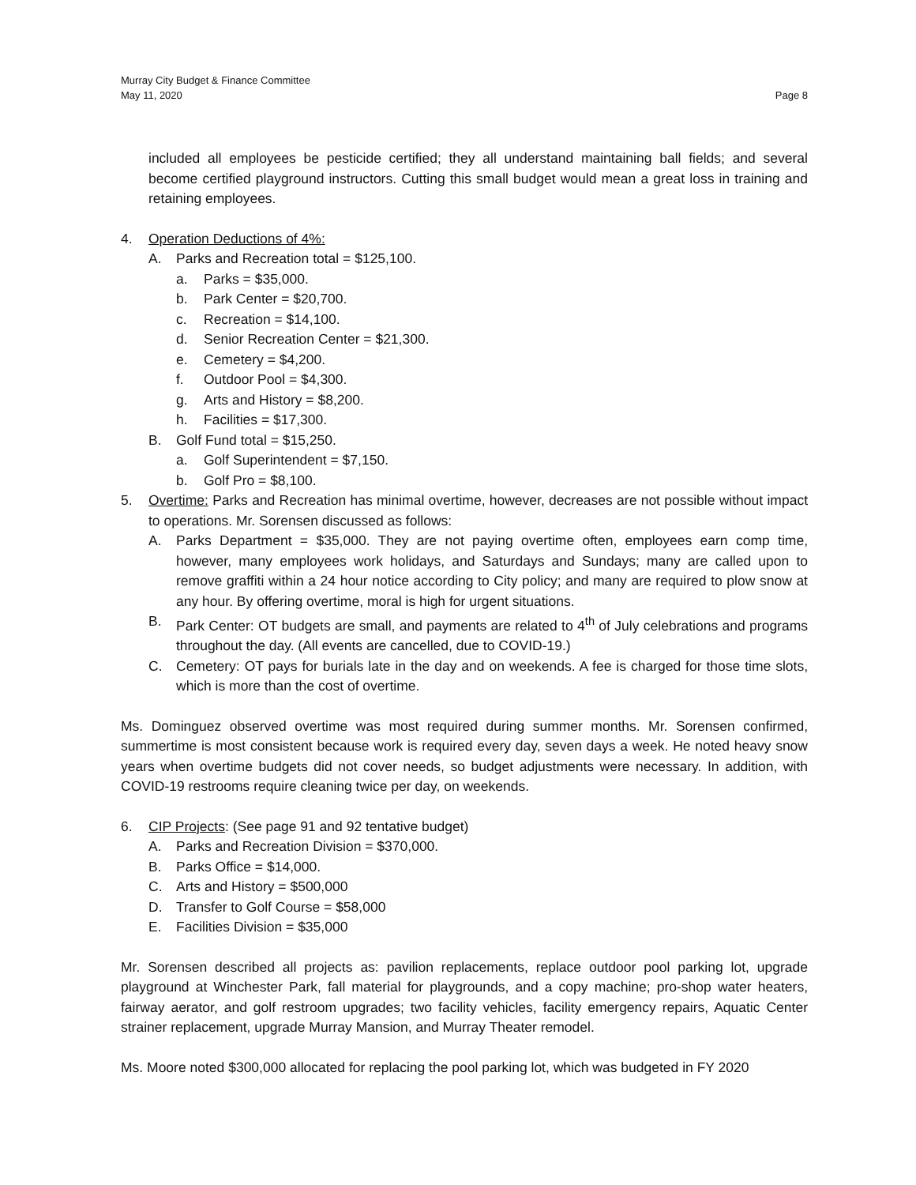Murray City Budget & Finance Committee
May 11, 2020
Page 8
included all employees be pesticide certified; they all understand maintaining ball fields; and several become certified playground instructors. Cutting this small budget would mean a great loss in training and retaining employees.
4. Operation Deductions of 4%:
A. Parks and Recreation total = $125,100.
a. Parks = $35,000.
b. Park Center = $20,700.
c. Recreation = $14,100.
d. Senior Recreation Center = $21,300.
e. Cemetery = $4,200.
f. Outdoor Pool = $4,300.
g. Arts and History = $8,200.
h. Facilities = $17,300.
B. Golf Fund total = $15,250.
a. Golf Superintendent = $7,150.
b. Golf Pro = $8,100.
5. Overtime: Parks and Recreation has minimal overtime, however, decreases are not possible without impact to operations. Mr. Sorensen discussed as follows:
A. Parks Department = $35,000. They are not paying overtime often, employees earn comp time, however, many employees work holidays, and Saturdays and Sundays; many are called upon to remove graffiti within a 24 hour notice according to City policy; and many are required to plow snow at any hour. By offering overtime, moral is high for urgent situations.
B. Park Center: OT budgets are small, and payments are related to 4<sup>th</sup> of July celebrations and programs throughout the day. (All events are cancelled, due to COVID-19.)
C. Cemetery: OT pays for burials late in the day and on weekends. A fee is charged for those time slots, which is more than the cost of overtime.
Ms. Dominguez observed overtime was most required during summer months. Mr. Sorensen confirmed, summertime is most consistent because work is required every day, seven days a week. He noted heavy snow years when overtime budgets did not cover needs, so budget adjustments were necessary. In addition, with COVID-19 restrooms require cleaning twice per day, on weekends.
6. CIP Projects: (See page 91 and 92 tentative budget)
A. Parks and Recreation Division = $370,000.
B. Parks Office = $14,000.
C. Arts and History = $500,000
D. Transfer to Golf Course = $58,000
E. Facilities Division = $35,000
Mr. Sorensen described all projects as: pavilion replacements, replace outdoor pool parking lot, upgrade playground at Winchester Park, fall material for playgrounds, and a copy machine; pro-shop water heaters, fairway aerator, and golf restroom upgrades; two facility vehicles, facility emergency repairs, Aquatic Center strainer replacement, upgrade Murray Mansion, and Murray Theater remodel.
Ms. Moore noted $300,000 allocated for replacing the pool parking lot, which was budgeted in FY 2020